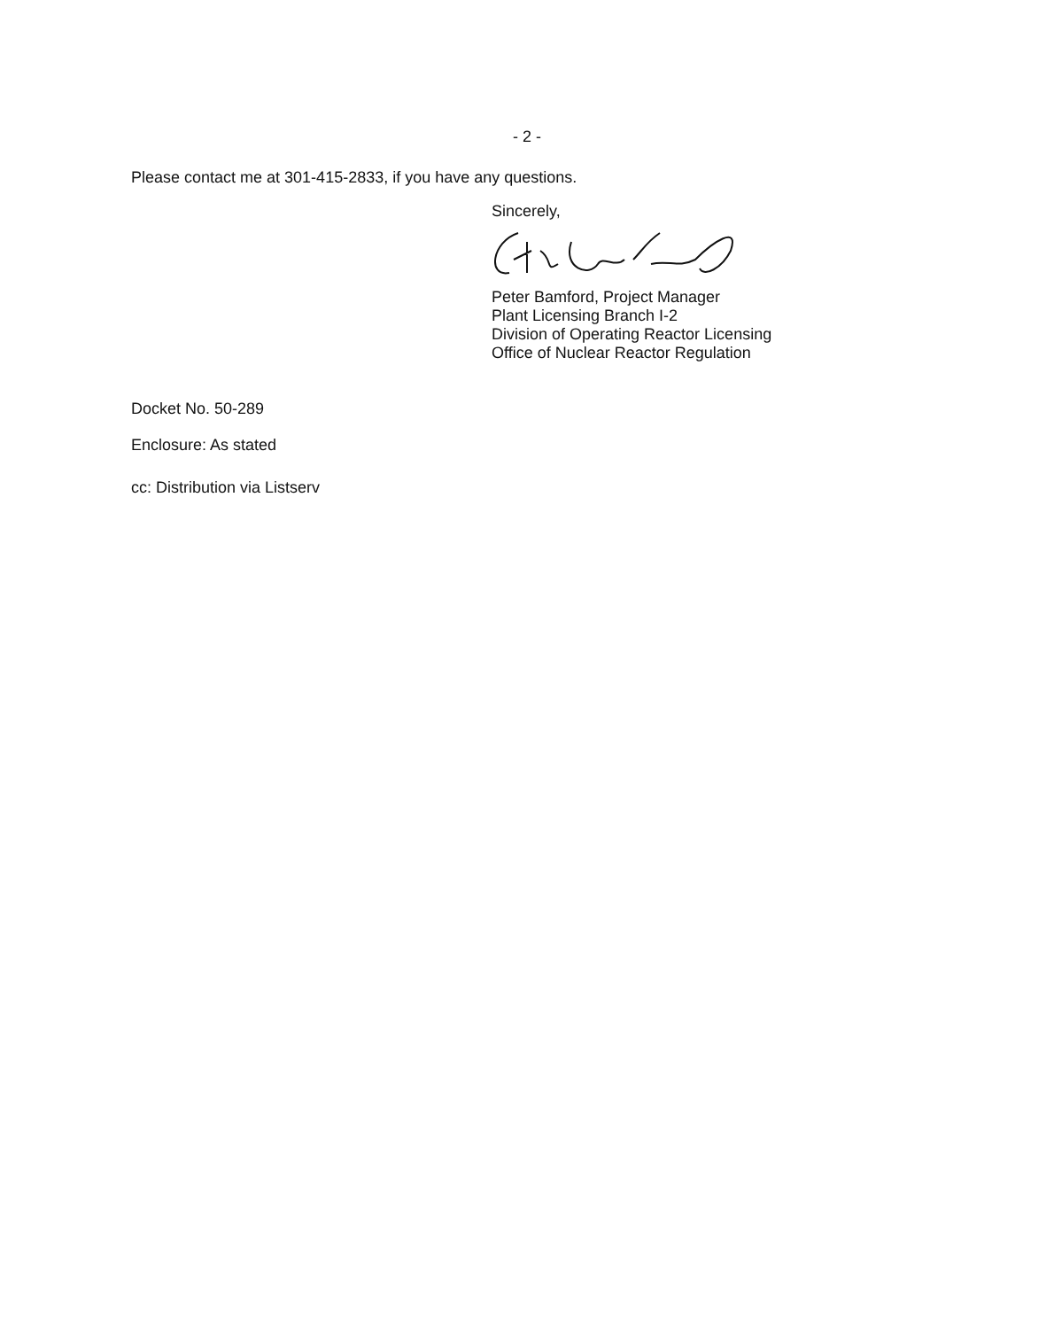- 2 -
Please contact me at 301-415-2833, if you have any questions.
Sincerely,
Peter Bamford, Project Manager
Plant Licensing Branch I-2
Division of Operating Reactor Licensing
Office of Nuclear Reactor Regulation
Docket No. 50-289
Enclosure: As stated
cc: Distribution via Listserv